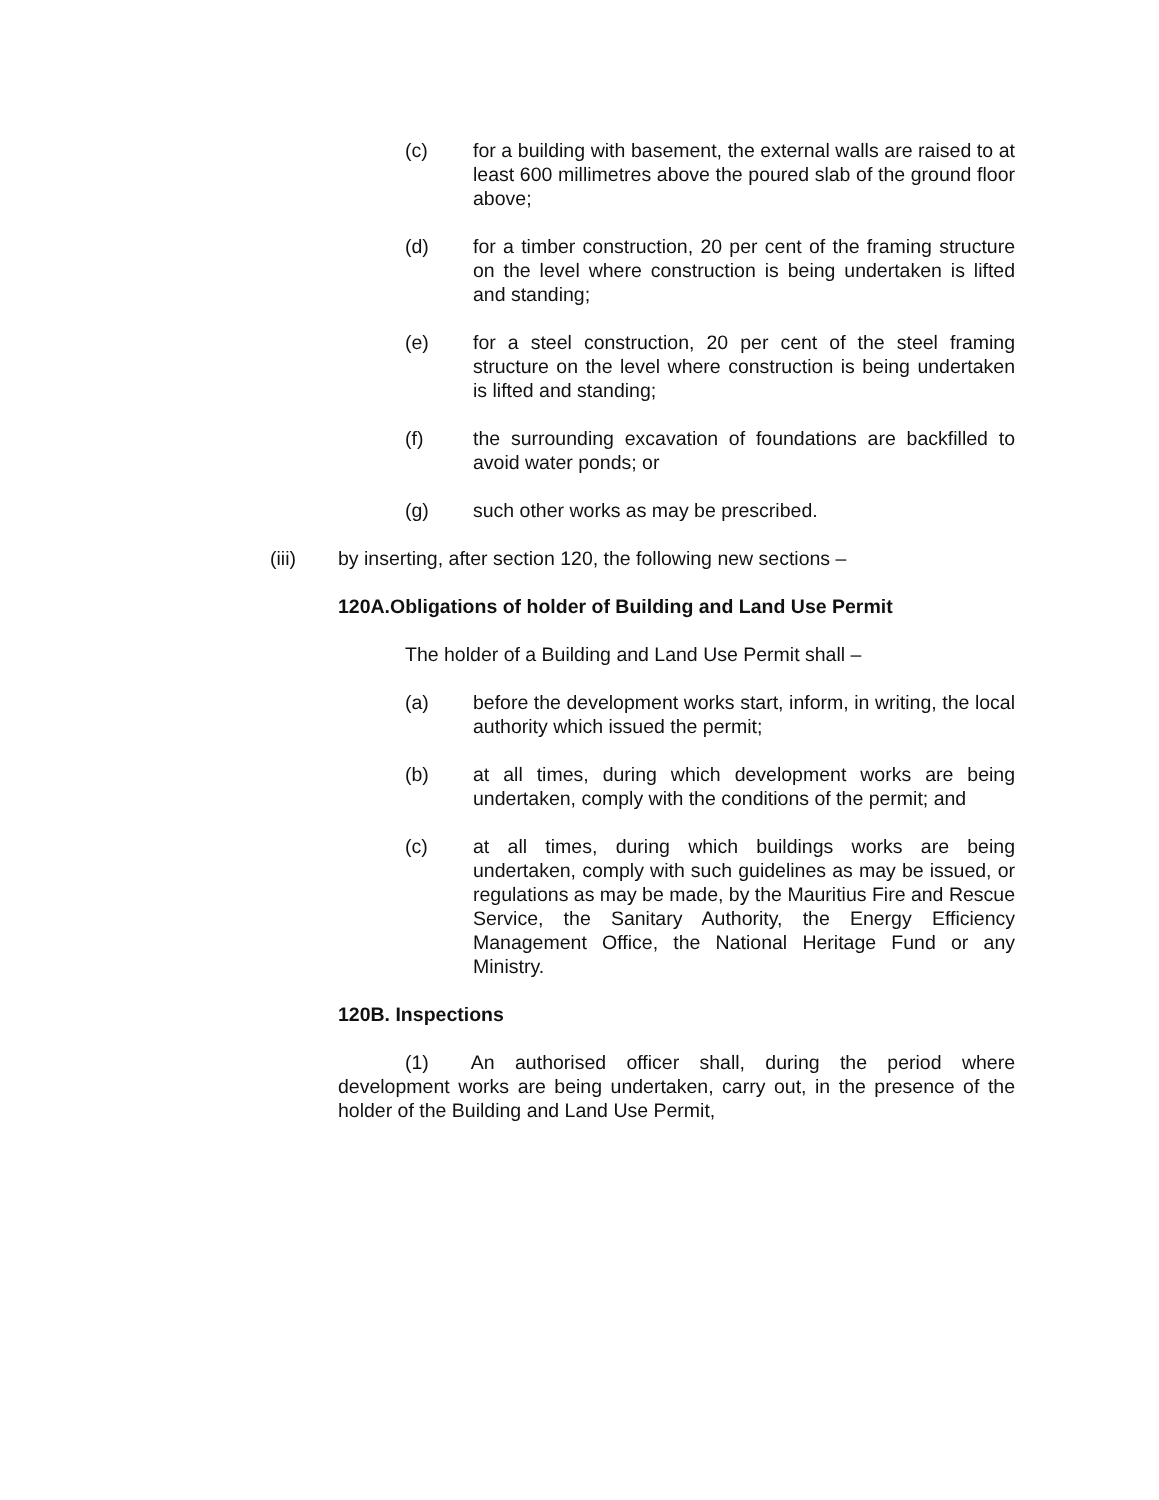(c) for a building with basement, the external walls are raised to at least 600 millimetres above the poured slab of the ground floor above;
(d) for a timber construction, 20 per cent of the framing structure on the level where construction is being undertaken is lifted and standing;
(e) for a steel construction, 20 per cent of the steel framing structure on the level where construction is being undertaken is lifted and standing;
(f) the surrounding excavation of foundations are backfilled to avoid water ponds; or
(g) such other works as may be prescribed.
(iii) by inserting, after section 120, the following new sections –
120A.Obligations of holder of Building and Land Use Permit
The holder of a Building and Land Use Permit shall –
(a) before the development works start, inform, in writing, the local authority which issued the permit;
(b) at all times, during which development works are being undertaken, comply with the conditions of the permit; and
(c) at all times, during which buildings works are being undertaken, comply with such guidelines as may be issued, or regulations as may be made, by the Mauritius Fire and Rescue Service, the Sanitary Authority, the Energy Efficiency Management Office, the National Heritage Fund or any Ministry.
120B. Inspections
(1) An authorised officer shall, during the period where development works are being undertaken, carry out, in the presence of the holder of the Building and Land Use Permit,